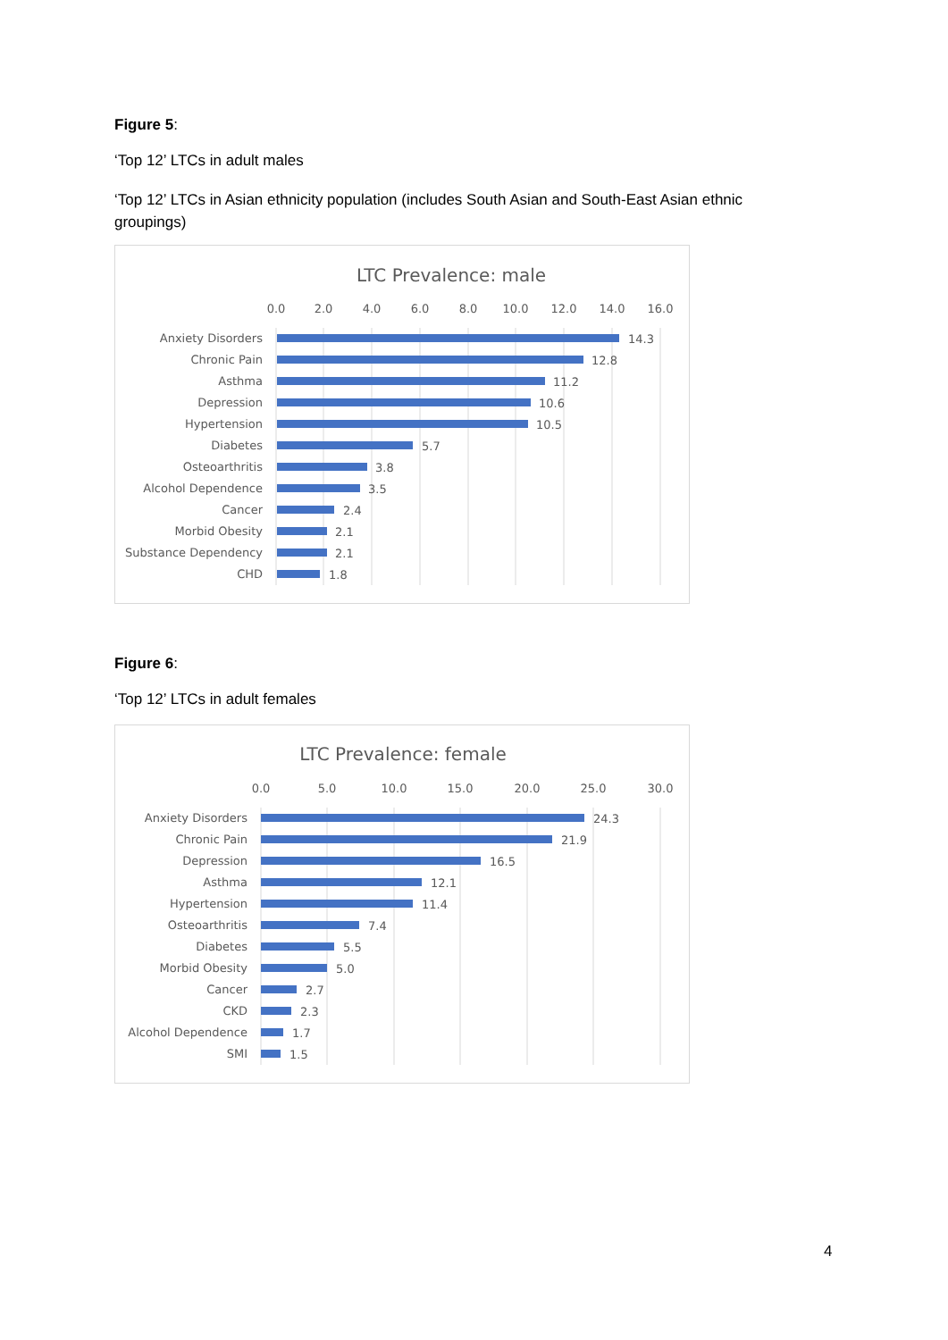Figure 5:
‘Top 12’ LTCs in adult males
‘Top 12’ LTCs in Asian ethnicity population (includes South Asian and South-East Asian ethnic groupings)
LTC Prevalence: male
0.0
2.0
4.0
6.0
8.0
10.0
12.0
14.0
16.0
Anxiety Disorders
Chronic Pain
Asthma
Depression
Hypertension
Diabetes
Osteoarthritis
Alcohol Dependence
Cancer
Morbid Obesity
Substance Dependency
CHD
14.3
12.8
11.2
10.6
10.5
5.7
3.8
3.5
2.4
2.1
2.1
1.8
Figure 6:
‘Top 12’ LTCs in adult females
LTC Prevalence: female
0.0
5.0
10.0
15.0
20.0
25.0
30.0
Anxiety Disorders
Chronic Pain
Depression
Asthma
Hypertension
Osteoarthritis
Diabetes
Morbid Obesity
Cancer
CKD
Alcohol Dependence
SMI
24.3
21.9
16.5
12.1
11.4
7.4
5.5
5.0
2.7
2.3
1.7
1.5
4